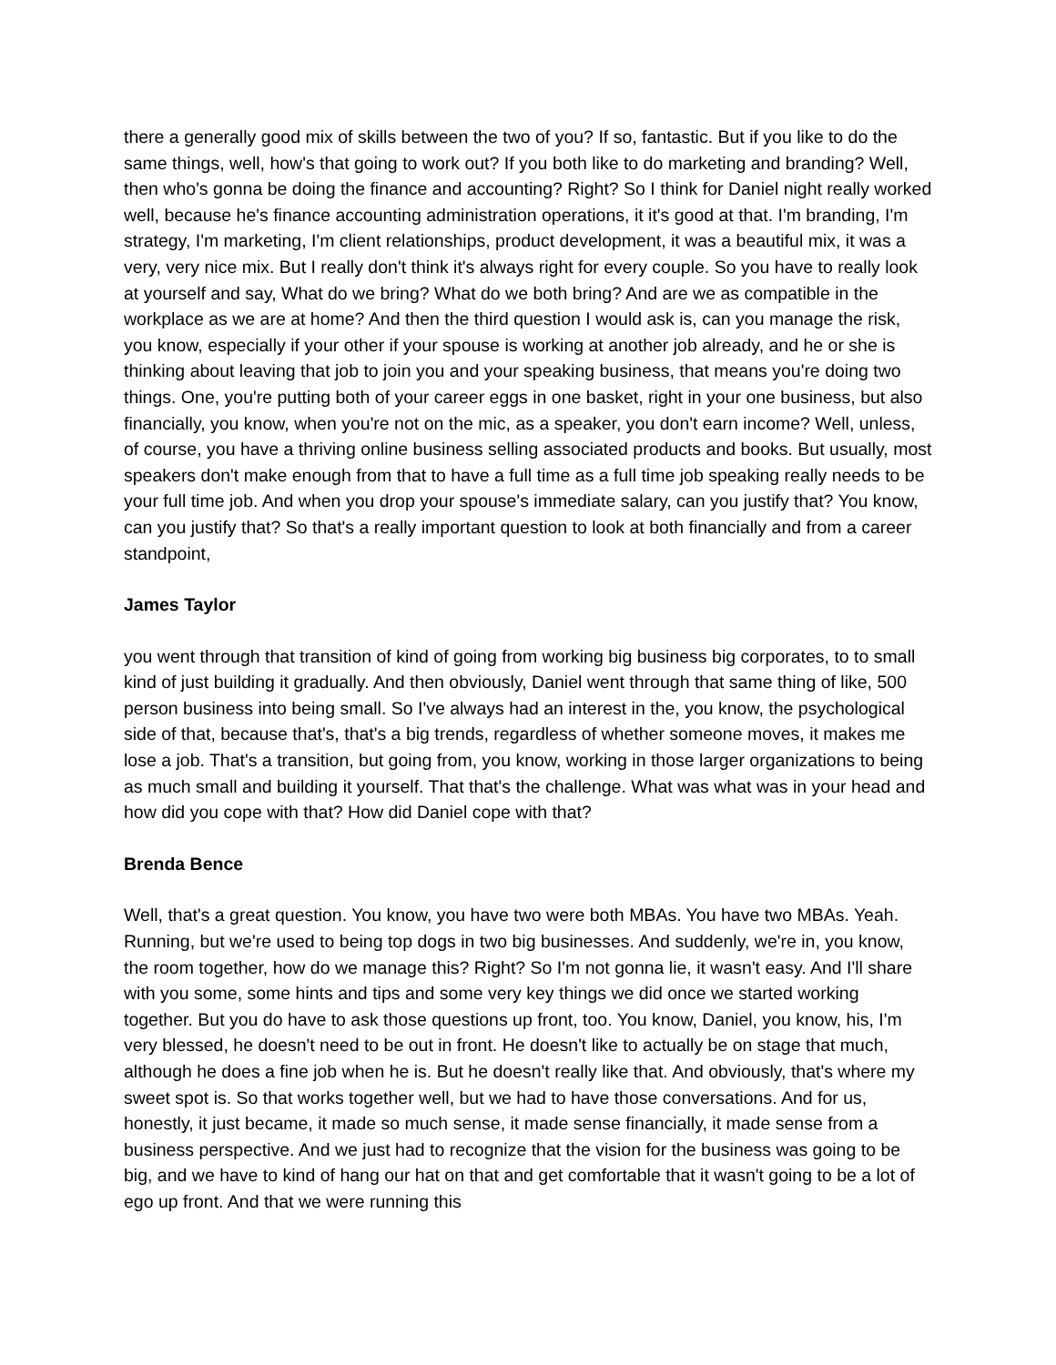there a generally good mix of skills between the two of you? If so, fantastic. But if you like to do the same things, well, how's that going to work out? If you both like to do marketing and branding? Well, then who's gonna be doing the finance and accounting? Right? So I think for Daniel night really worked well, because he's finance accounting administration operations, it it's good at that. I'm branding, I'm strategy, I'm marketing, I'm client relationships, product development, it was a beautiful mix, it was a very, very nice mix. But I really don't think it's always right for every couple. So you have to really look at yourself and say, What do we bring? What do we both bring? And are we as compatible in the workplace as we are at home? And then the third question I would ask is, can you manage the risk, you know, especially if your other if your spouse is working at another job already, and he or she is thinking about leaving that job to join you and your speaking business, that means you're doing two things. One, you're putting both of your career eggs in one basket, right in your one business, but also financially, you know, when you're not on the mic, as a speaker, you don't earn income? Well, unless, of course, you have a thriving online business selling associated products and books. But usually, most speakers don't make enough from that to have a full time as a full time job speaking really needs to be your full time job. And when you drop your spouse's immediate salary, can you justify that? You know, can you justify that? So that's a really important question to look at both financially and from a career standpoint,
James Taylor
you went through that transition of kind of going from working big business big corporates, to to small kind of just building it gradually. And then obviously, Daniel went through that same thing of like, 500 person business into being small. So I've always had an interest in the, you know, the psychological side of that, because that's, that's a big trends, regardless of whether someone moves, it makes me lose a job. That's a transition, but going from, you know, working in those larger organizations to being as much small and building it yourself. That that's the challenge. What was what was in your head and how did you cope with that? How did Daniel cope with that?
Brenda Bence
Well, that's a great question. You know, you have two were both MBAs. You have two MBAs. Yeah. Running, but we're used to being top dogs in two big businesses. And suddenly, we're in, you know, the room together, how do we manage this? Right? So I'm not gonna lie, it wasn't easy. And I'll share with you some, some hints and tips and some very key things we did once we started working together. But you do have to ask those questions up front, too. You know, Daniel, you know, his, I'm very blessed, he doesn't need to be out in front. He doesn't like to actually be on stage that much, although he does a fine job when he is. But he doesn't really like that. And obviously, that's where my sweet spot is. So that works together well, but we had to have those conversations. And for us, honestly, it just became, it made so much sense, it made sense financially, it made sense from a business perspective. And we just had to recognize that the vision for the business was going to be big, and we have to kind of hang our hat on that and get comfortable that it wasn't going to be a lot of ego up front. And that we were running this